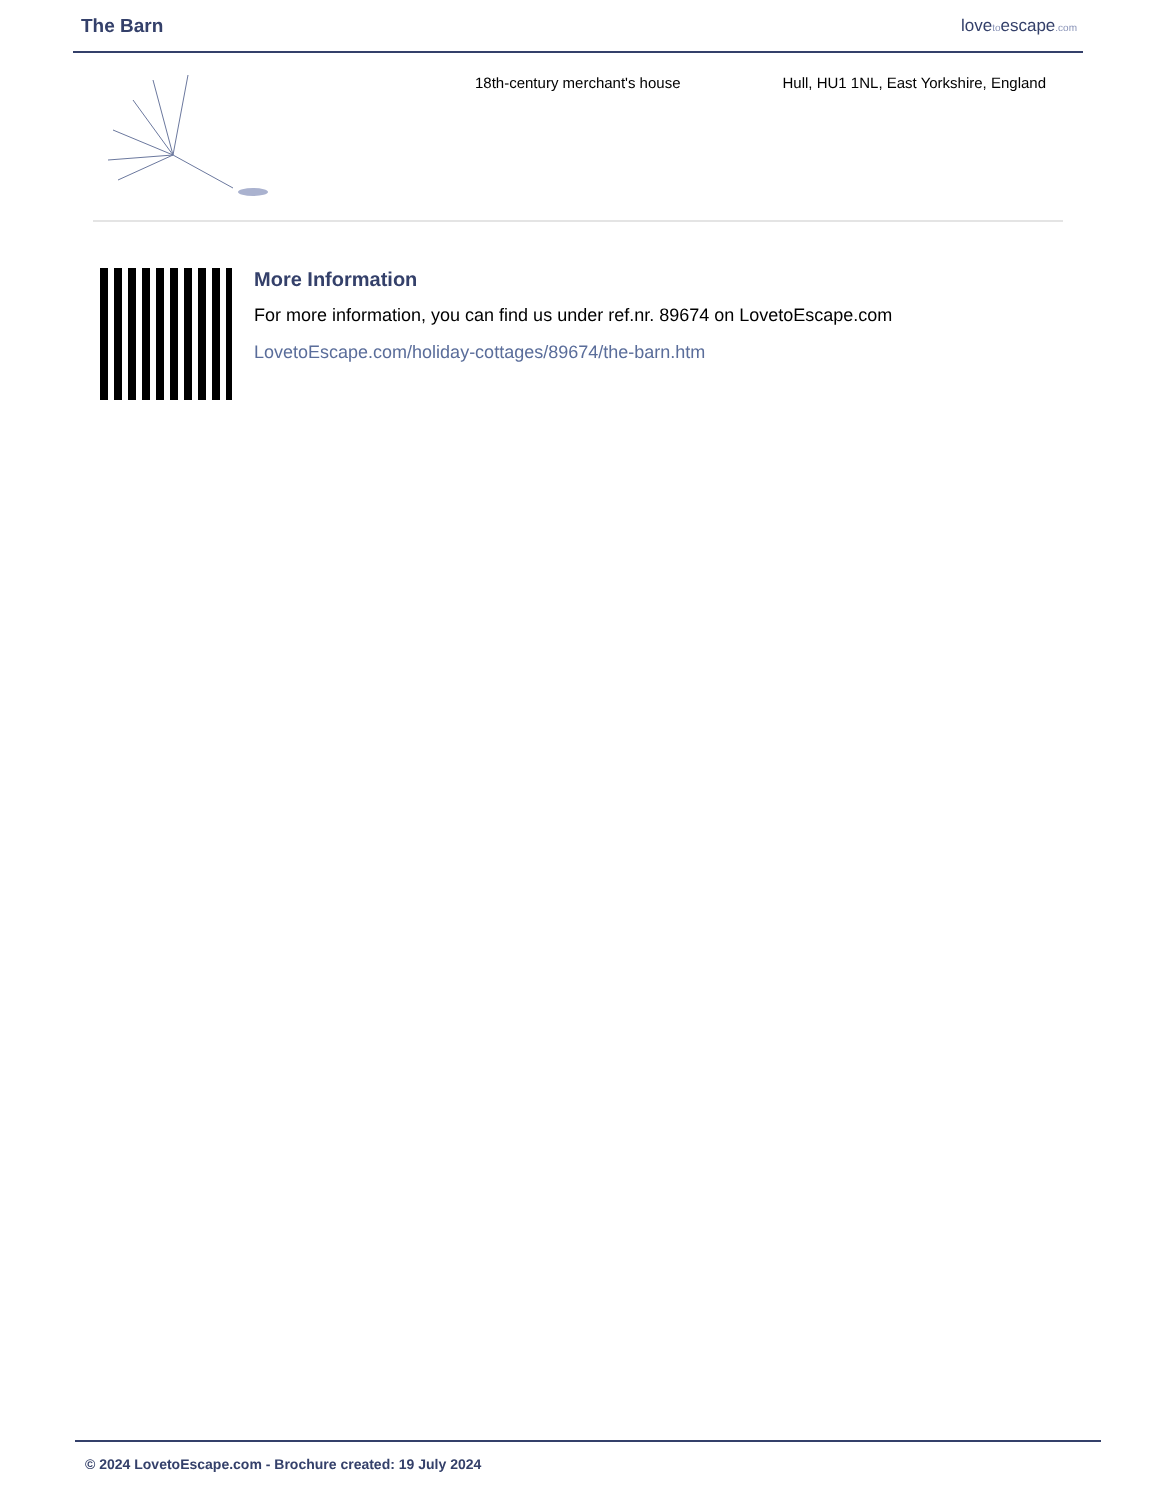The Barn lovetoescape.com
18th-century merchant's house Hull, HU1 1NL, East Yorkshire, England
More Information
For more information, you can find us under ref.nr. 89674 on LovetoEscape.com
LovetoEscape.com/holiday-cottages/89674/the-barn.htm
© 2024 LovetoEscape.com - Brochure created: 19 July 2024